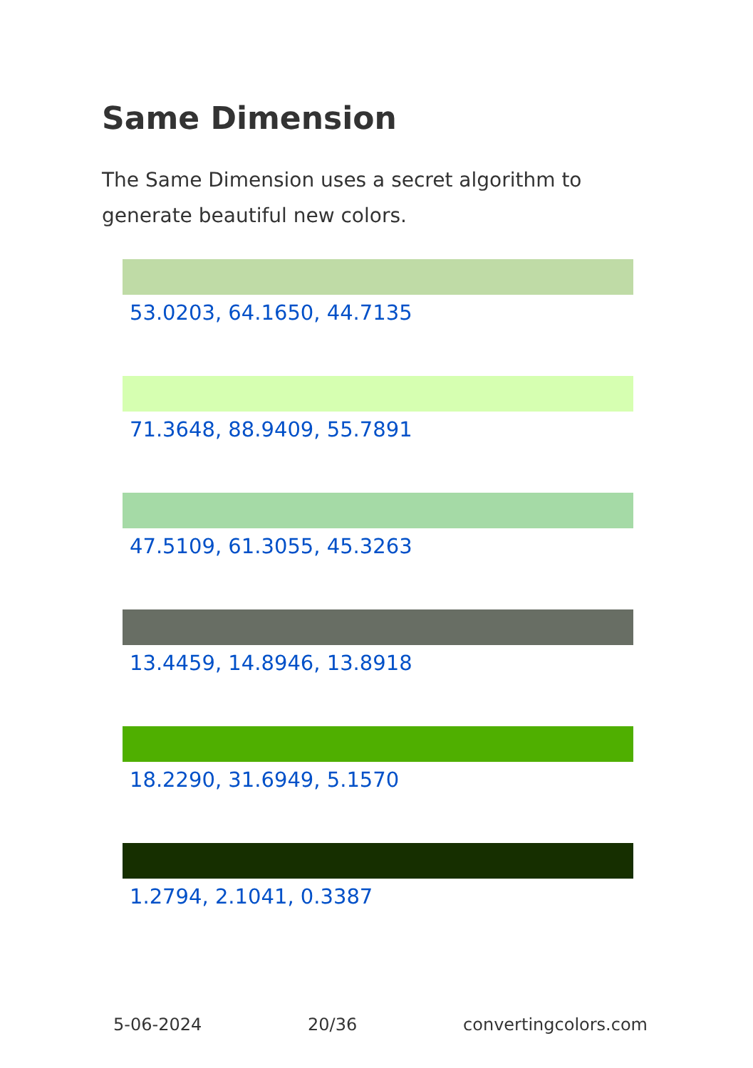Same Dimension
The Same Dimension uses a secret algorithm to generate beautiful new colors.
53.0203, 64.1650, 44.7135
71.3648, 88.9409, 55.7891
47.5109, 61.3055, 45.3263
13.4459, 14.8946, 13.8918
18.2290, 31.6949, 5.1570
1.2794, 2.1041, 0.3387
5-06-2024 20/36 convertingcolors.com